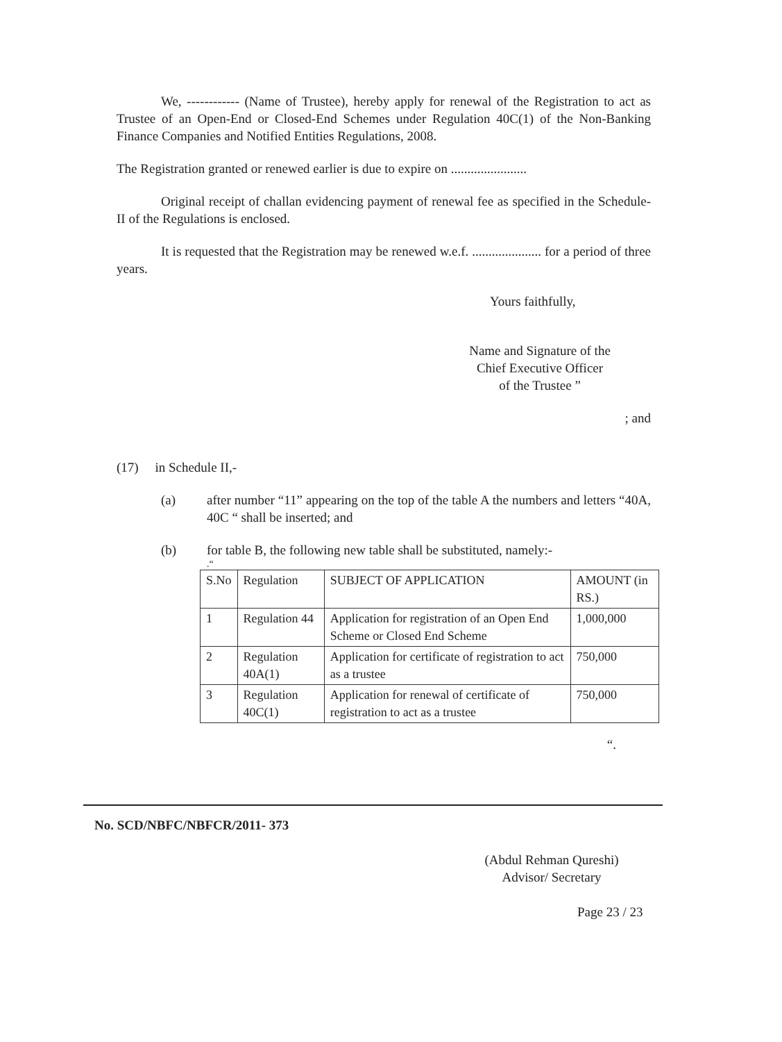We, ------------ (Name of Trustee), hereby apply for renewal of the Registration to act as Trustee of an Open-End or Closed-End Schemes under Regulation 40C(1) of the Non-Banking Finance Companies and Notified Entities Regulations, 2008.
The Registration granted or renewed earlier is due to expire on .......................
Original receipt of challan evidencing payment of renewal fee as specified in the Schedule-II of the Regulations is enclosed.
It is requested that the Registration may be renewed w.e.f. ..................... for a period of three years.
Yours faithfully,
Name and Signature of the
Chief Executive Officer
of the Trustee ”
; and
(17) in Schedule II,-
(a) after number “11” appearing on the top of the table A the numbers and letters “40A, 40C “ shall be inserted; and
(b) for table B, the following new table shall be substituted, namely:-
.“
| S.No | Regulation | SUBJECT OF APPLICATION | AMOUNT (in RS.) |
| 1 | Regulation 44 | Application for registration of an Open End Scheme or Closed End Scheme | 1,000,000 |
| 2 | Regulation 40A(1) | Application for certificate of registration to act as a trustee | 750,000 |
| 3 | Regulation 40C(1) | Application for renewal of certificate of registration to act as a trustee | 750,000 |
“.
No. SCD/NBFC/NBFCR/2011- 373
(Abdul Rehman Qureshi)
Advisor/ Secretary
Page 23 / 23